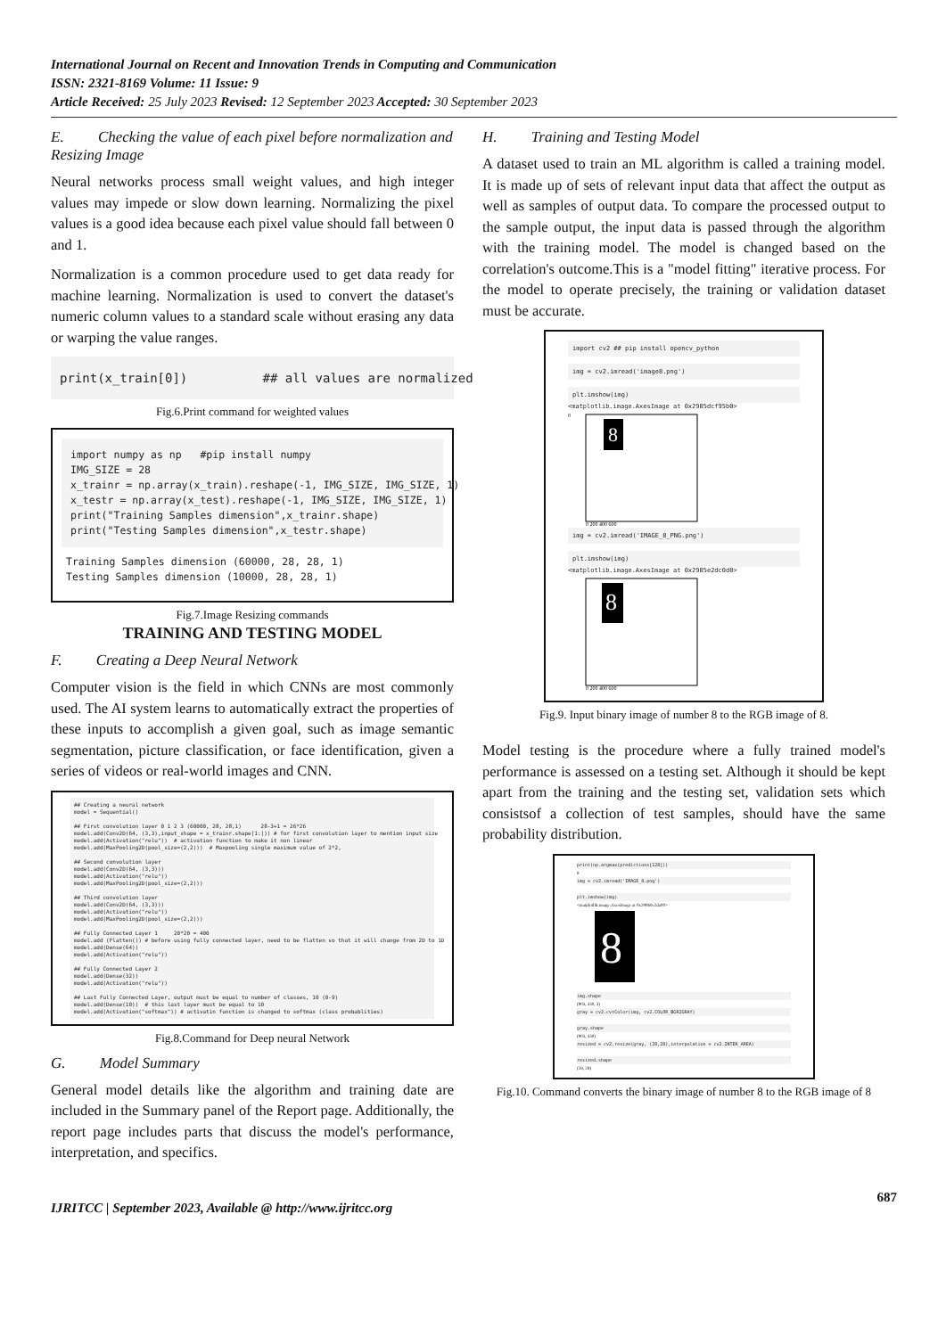International Journal on Recent and Innovation Trends in Computing and Communication
ISSN: 2321-8169 Volume: 11 Issue: 9
Article Received: 25 July 2023 Revised: 12 September 2023 Accepted: 30 September 2023
E. Checking the value of each pixel before normalization and Resizing Image
Neural networks process small weight values, and high integer values may impede or slow down learning. Normalizing the pixel values is a good idea because each pixel value should fall between 0 and 1.
Normalization is a common procedure used to get data ready for machine learning. Normalization is used to convert the dataset's numeric column values to a standard scale without erasing any data or warping the value ranges.
print(x_train[0]) ## all values are normalized
Fig.6.Print command for weighted values
import numpy as np #pip install numpy IMG_SIZE = 28 x_trainr = np.array(x_train).reshape(-1, IMG_SIZE, IMG_SIZE, 1) x_testr = np.array(x_test).reshape(-1, IMG_SIZE, IMG_SIZE, 1) print("Training Samples dimension",x_trainr.shape) print("Testing Samples dimension",x_testr.shape)
Training Samples dimension (60000, 28, 28, 1) Testing Samples dimension (10000, 28, 28, 1)
Fig.7.Image Resizing commands
TRAINING AND TESTING MODEL
F. Creating a Deep Neural Network
Computer vision is the field in which CNNs are most commonly used. The AI system learns to automatically extract the properties of these inputs to accomplish a given goal, such as image semantic segmentation, picture classification, or face identification, given a series of videos or real-world images and CNN.
## Creating a neural network model = Sequential() ## First convolution layer 0 1 2 3 (60000, 28, 28,1) 28-3+1 = 26*26 model.add(Conv2D(64, (3,3),input_shape = x_trainr.shape[1:])) # for first convolution layer to mention input size model.add(Activation("relu")) # activation function to make it non linear model.add(MaxPooling2D(pool_size=(2,2))) # Maxpooling single maximum value of 2*2, ## Second convolution layer model.add(Conv2D(64, (3,3))) model.add(Activation("relu")) model.add(MaxPooling2D(pool_size=(2,2))) ## Third convolution layer model.add(Conv2D(64, (3,3))) model.add(Activation("relu")) model.add(MaxPooling2D(pool_size=(2,2))) ## Fully Connected Layer 1 20*20 = 400 model.add (Flatten()) # before using fully connected layer, need to be flatten so that it will change from 2D to 1D model.add(Dense(64)) model.add(Activation("relu")) ## Fully Connected Layer 2 model.add(Dense(32)) model.add(Activation("relu")) ## Last Fully Connected Layer, output must be equal to number of classes, 10 (0-9) model.add(Dense(10)) # this last layer must be equal to 10 model.add(Activation("softmax")) # activatin function is changed to softmax (class probablities)
Fig.8.Command for Deep neural Network
G. Model Summary
General model details like the algorithm and training date are included in the Summary panel of the Report page. Additionally, the report page includes parts that discuss the model's performance, interpretation, and specifics.
H. Training and Testing Model
A dataset used to train an ML algorithm is called a training model. It is made up of sets of relevant input data that affect the output as well as samples of output data. To compare the processed output to the sample output, the input data is passed through the algorithm with the training model. The model is changed based on the correlation's outcome.This is a "model fitting" iterative process. For the model to operate precisely, the training or validation dataset must be accurate.
import cv2 ## pip install opencv_python
img = cv2.imread('image8.png')
plt.imshow(img)
<matplotlib.image.AxesImage at 0x2905dcf95b0>
0
8
0 200 400 600
img = cv2.imread('IMAGE_8_PNG.png')
plt.imshow(img)
<matplotlib.image.AxesImage at 0x2905e2dc0d0>
8
0 200 400 600
Fig.9. Input binary image of number 8 to the RGB image of 8.
Model testing is the procedure where a fully trained model's performance is assessed on a testing set. Although it should be kept apart from the training and the testing set, validation sets which consistsof a collection of test samples, should have the same probability distribution.
print(np.argmax(predictions[128]))
8
img = cv2.imread('IMAGE_8.png')
plt.imshow(img)
<matplotlib.image.AxesImage at 0x29060e2da00>
8
img.shape
(903, 430, 3)
gray = cv2.cvtColor(img, cv2.COLOR_BGR2GRAY)
gray.shape
(903, 430)
resized = cv2.resize(gray, (28,28),interpolation = cv2.INTER_AREA)
resized.shape
(28, 28)
Fig.10. Command converts the binary image of number 8 to the RGB image of 8
IJRITCC | September 2023, Available @ http://www.ijritcc.org 687